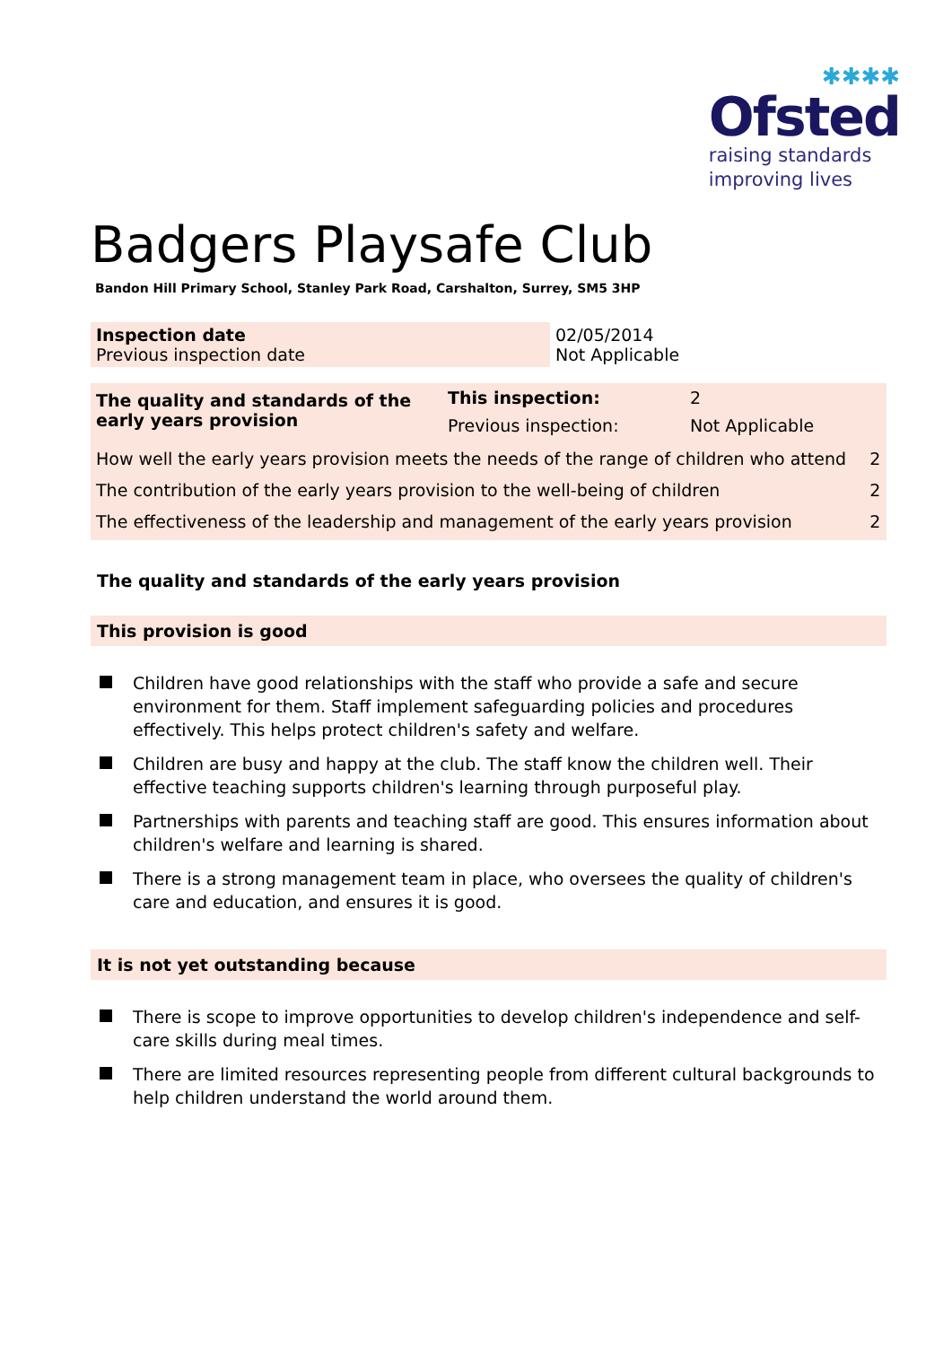✱✱✱✱
Ofsted
raising standards
improving lives
Badgers Playsafe Club
Bandon Hill Primary School, Stanley Park Road, Carshalton, Surrey, SM5 3HP
| Inspection date Previous inspection date | 02/05/2014 Not Applicable |
| The quality and standards of the early years provision | This inspection: Previous inspection: | 2 Not Applicable | |
| How well the early years provision meets the needs of the range of children who attend | | | 2 |
| The contribution of the early years provision to the well-being of children | | | 2 |
| The effectiveness of the leadership and management of the early years provision | | | 2 |
The quality and standards of the early years provision
This provision is good
Children have good relationships with the staff who provide a safe and secure environment for them. Staff implement safeguarding policies and procedures effectively. This helps protect children's safety and welfare.
Children are busy and happy at the club. The staff know the children well. Their effective teaching supports children's learning through purposeful play.
Partnerships with parents and teaching staff are good. This ensures information about children's welfare and learning is shared.
There is a strong management team in place, who oversees the quality of children's care and education, and ensures it is good.
It is not yet outstanding because
There is scope to improve opportunities to develop children's independence and self-care skills during meal times.
There are limited resources representing people from different cultural backgrounds to help children understand the world around them.